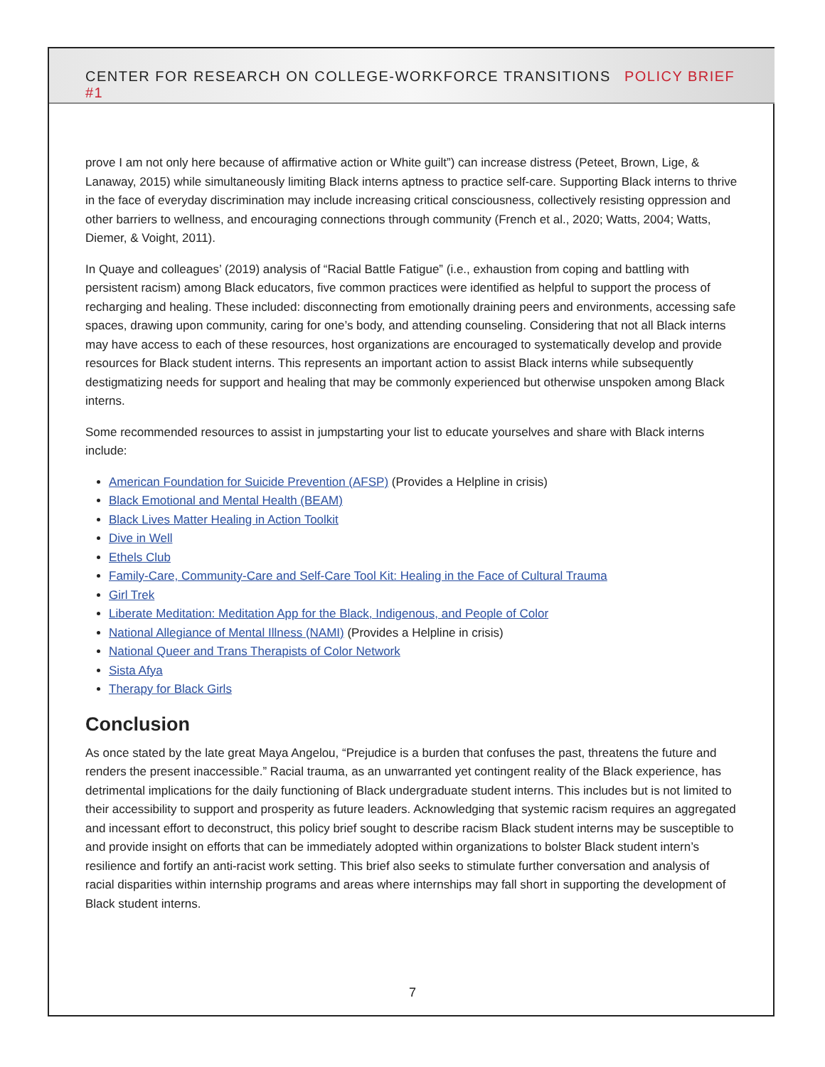CENTER FOR RESEARCH ON COLLEGE-WORKFORCE TRANSITIONS POLICY BRIEF #1
prove I am not only here because of affirmative action or White guilt”) can increase distress (Peteet, Brown, Lige, & Lanaway, 2015) while simultaneously limiting Black interns aptness to practice self-care. Supporting Black interns to thrive in the face of everyday discrimination may include increasing critical consciousness, collectively resisting oppression and other barriers to wellness, and encouraging connections through community (French et al., 2020; Watts, 2004; Watts, Diemer, & Voight, 2011).
In Quaye and colleagues’ (2019) analysis of “Racial Battle Fatigue” (i.e., exhaustion from coping and battling with persistent racism) among Black educators, five common practices were identified as helpful to support the process of recharging and healing. These included: disconnecting from emotionally draining peers and environments, accessing safe spaces, drawing upon community, caring for one’s body, and attending counseling. Considering that not all Black interns may have access to each of these resources, host organizations are encouraged to systematically develop and provide resources for Black student interns. This represents an important action to assist Black interns while subsequently destigmatizing needs for support and healing that may be commonly experienced but otherwise unspoken among Black interns.
Some recommended resources to assist in jumpstarting your list to educate yourselves and share with Black interns include:
American Foundation for Suicide Prevention (AFSP) (Provides a Helpline in crisis)
Black Emotional and Mental Health (BEAM)
Black Lives Matter Healing in Action Toolkit
Dive in Well
Ethels Club
Family-Care, Community-Care and Self-Care Tool Kit: Healing in the Face of Cultural Trauma
Girl Trek
Liberate Meditation: Meditation App for the Black, Indigenous, and People of Color
National Allegiance of Mental Illness (NAMI) (Provides a Helpline in crisis)
National Queer and Trans Therapists of Color Network
Sista Afya
Therapy for Black Girls
Conclusion
As once stated by the late great Maya Angelou, “Prejudice is a burden that confuses the past, threatens the future and renders the present inaccessible.” Racial trauma, as an unwarranted yet contingent reality of the Black experience, has detrimental implications for the daily functioning of Black undergraduate student interns. This includes but is not limited to their accessibility to support and prosperity as future leaders. Acknowledging that systemic racism requires an aggregated and incessant effort to deconstruct, this policy brief sought to describe racism Black student interns may be susceptible to and provide insight on efforts that can be immediately adopted within organizations to bolster Black student intern’s resilience and fortify an anti-racist work setting. This brief also seeks to stimulate further conversation and analysis of racial disparities within internship programs and areas where internships may fall short in supporting the development of Black student interns.
7